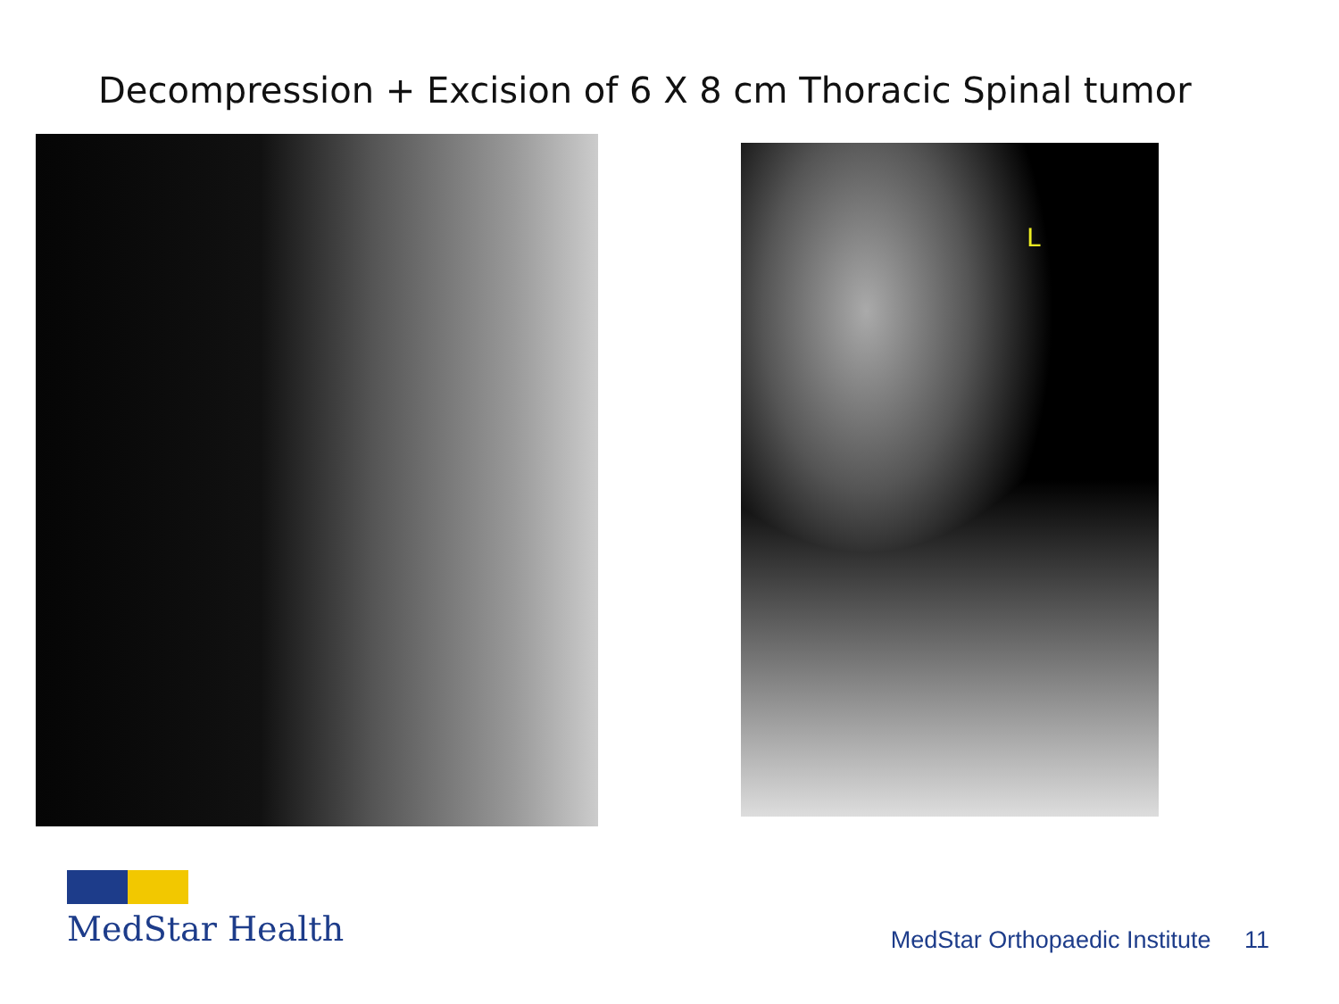Decompression + Excision of 6 X 8 cm Thoracic Spinal tumor
L
MedStar Health
MedStar Orthopaedic Institute 11